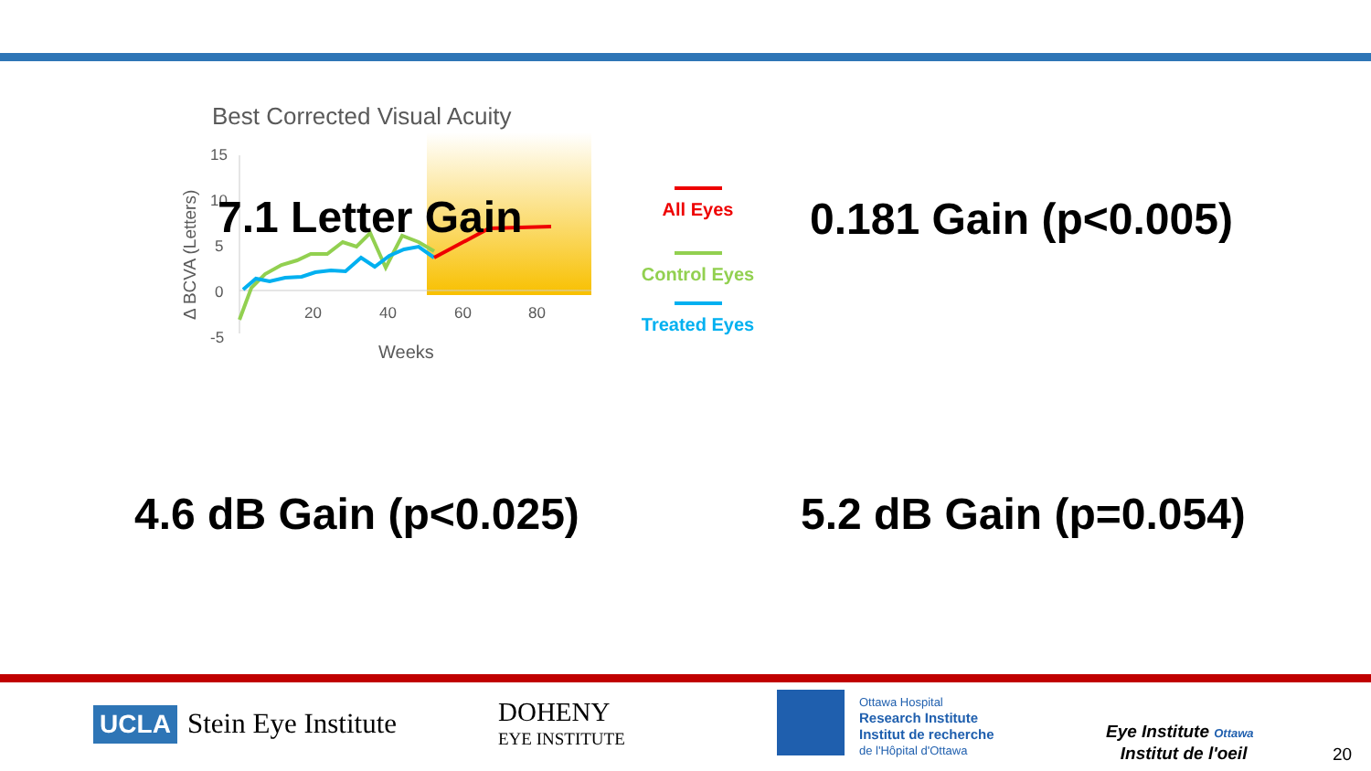Best Corrected Visual Acuity
15
10
5
0
-5
20
40
60
80
Weeks
Δ BCVA (Letters)
7.1 Letter Gain
All Eyes
Control Eyes
Treated Eyes
0.181 Gain (p<0.005)
4.6 dB Gain (p<0.025) 5.2 dB Gain (p=0.054)
UCLA Stein Eye Institute
DOHENY
EYE INSTITUTE
Ottawa Hospital
Research Institute
Institut de recherche
de l'Hôpital d'Ottawa
Eye Institute Ottawa
Institut de l'oeil
20